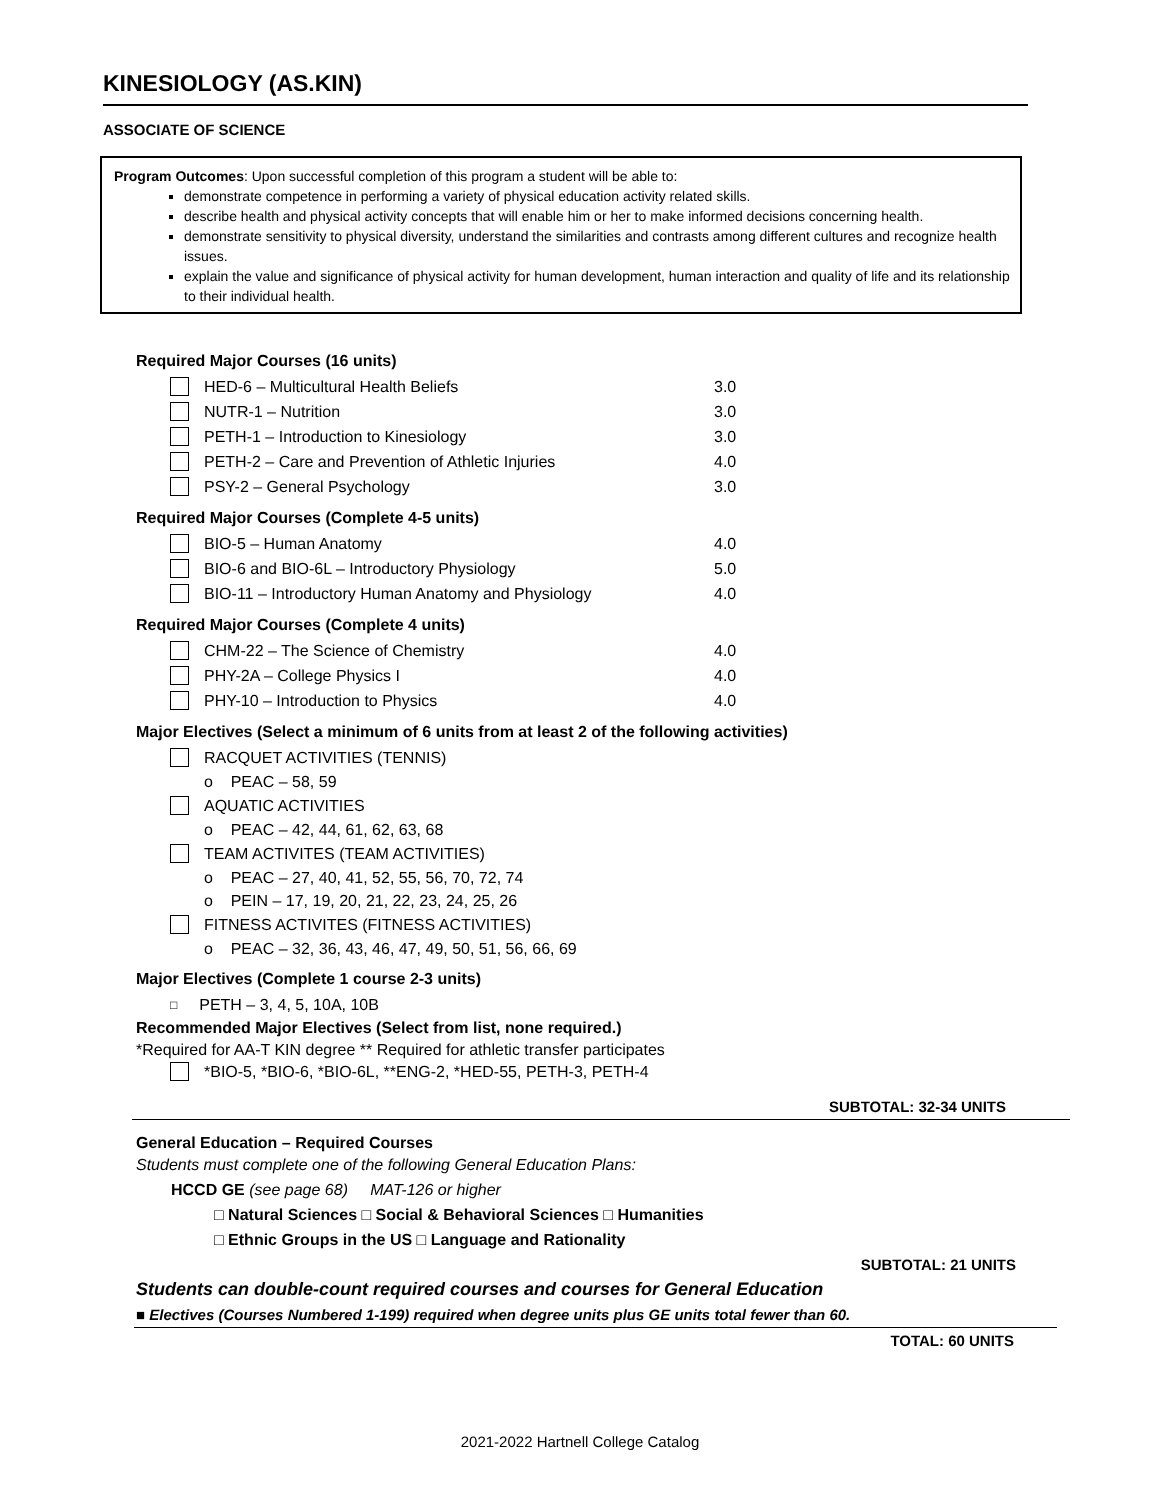KINESIOLOGY (AS.KIN)
ASSOCIATE OF SCIENCE
Program Outcomes: Upon successful completion of this program a student will be able to:
demonstrate competence in performing a variety of physical education activity related skills.
describe health and physical activity concepts that will enable him or her to make informed decisions concerning health.
demonstrate sensitivity to physical diversity, understand the similarities and contrasts among different cultures and recognize health issues.
explain the value and significance of physical activity for human development, human interaction and quality of life and its relationship to their individual health.
Required Major Courses (16 units)
HED-6 – Multicultural Health Beliefs 3.0
NUTR-1 – Nutrition 3.0
PETH-1 – Introduction to Kinesiology 3.0
PETH-2 – Care and Prevention of Athletic Injuries 4.0
PSY-2 – General Psychology 3.0
Required Major Courses (Complete 4-5 units)
BIO-5 – Human Anatomy 4.0
BIO-6 and BIO-6L – Introductory Physiology 5.0
BIO-11 – Introductory Human Anatomy and Physiology 4.0
Required Major Courses (Complete 4 units)
CHM-22 – The Science of Chemistry 4.0
PHY-2A – College Physics I 4.0
PHY-10 – Introduction to Physics 4.0
Major Electives (Select a minimum of 6 units from at least 2 of the following activities)
RACQUET ACTIVITIES (TENNIS)
o PEAC – 58, 59
AQUATIC ACTIVITIES
o PEAC – 42, 44, 61, 62, 63, 68
TEAM ACTIVITES (TEAM ACTIVITIES)
o PEAC – 27, 40, 41, 52, 55, 56, 70, 72, 74
o PEIN – 17, 19, 20, 21, 22, 23, 24, 25, 26
FITNESS ACTIVITES (FITNESS ACTIVITIES)
o PEAC – 32, 36, 43, 46, 47, 49, 50, 51, 56, 66, 69
Major Electives (Complete 1 course 2-3 units)
□ PETH – 3, 4, 5, 10A, 10B
Recommended Major Electives (Select from list, none required.)
*Required for AA-T KIN degree ** Required for athletic transfer participates
*BIO-5, *BIO-6, *BIO-6L, **ENG-2, *HED-55, PETH-3, PETH-4
SUBTOTAL: 32-34 UNITS
General Education – Required Courses
Students must complete one of the following General Education Plans:
HCCD GE (see page 68) MAT-126 or higher
□ Natural Sciences □ Social & Behavioral Sciences □ Humanities
□ Ethnic Groups in the US □ Language and Rationality
SUBTOTAL: 21 UNITS
Students can double-count required courses and courses for General Education
■ Electives (Courses Numbered 1-199) required when degree units plus GE units total fewer than 60.
TOTAL: 60 UNITS
2021-2022 Hartnell College Catalog